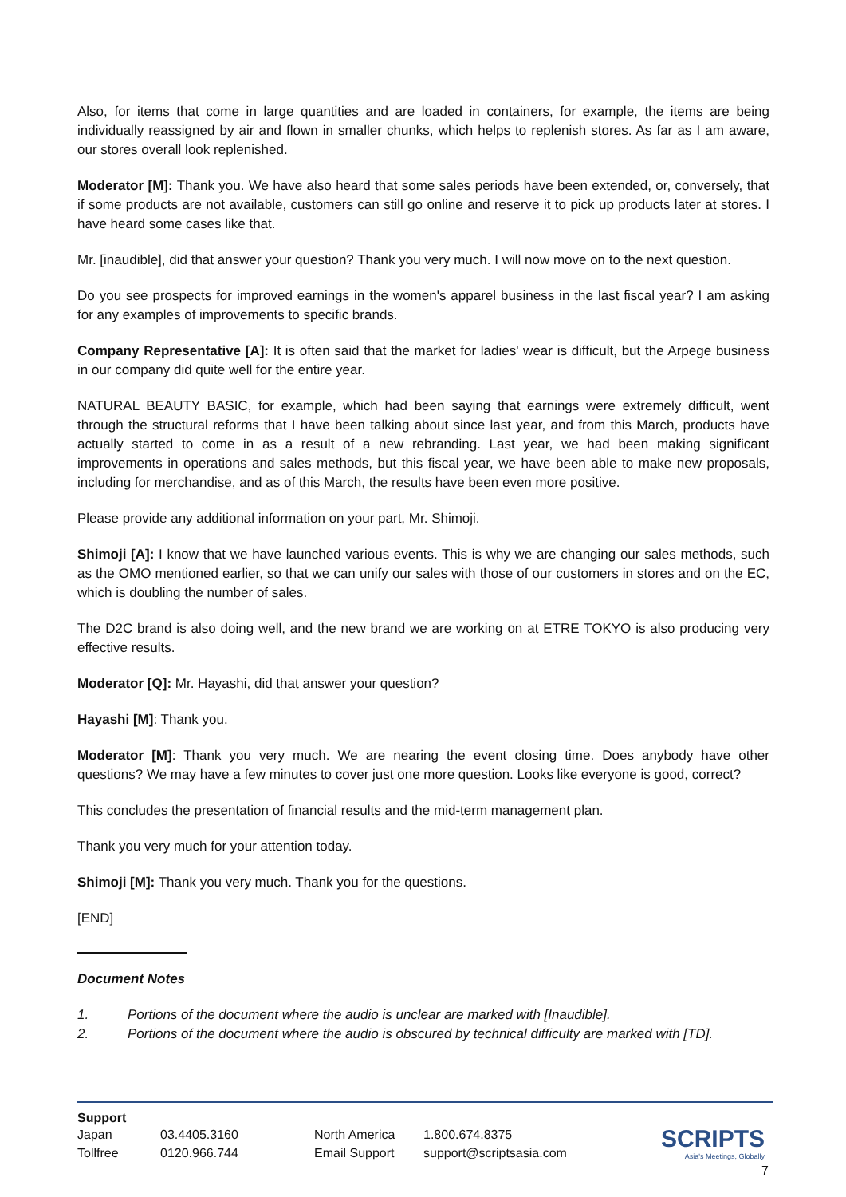Also, for items that come in large quantities and are loaded in containers, for example, the items are being individually reassigned by air and flown in smaller chunks, which helps to replenish stores. As far as I am aware, our stores overall look replenished.
Moderator [M]: Thank you. We have also heard that some sales periods have been extended, or, conversely, that if some products are not available, customers can still go online and reserve it to pick up products later at stores. I have heard some cases like that.
Mr. [inaudible], did that answer your question? Thank you very much. I will now move on to the next question.
Do you see prospects for improved earnings in the women's apparel business in the last fiscal year? I am asking for any examples of improvements to specific brands.
Company Representative [A]: It is often said that the market for ladies' wear is difficult, but the Arpege business in our company did quite well for the entire year.
NATURAL BEAUTY BASIC, for example, which had been saying that earnings were extremely difficult, went through the structural reforms that I have been talking about since last year, and from this March, products have actually started to come in as a result of a new rebranding. Last year, we had been making significant improvements in operations and sales methods, but this fiscal year, we have been able to make new proposals, including for merchandise, and as of this March, the results have been even more positive.
Please provide any additional information on your part, Mr. Shimoji.
Shimoji [A]: I know that we have launched various events. This is why we are changing our sales methods, such as the OMO mentioned earlier, so that we can unify our sales with those of our customers in stores and on the EC, which is doubling the number of sales.
The D2C brand is also doing well, and the new brand we are working on at ETRE TOKYO is also producing very effective results.
Moderator [Q]: Mr. Hayashi, did that answer your question?
Hayashi [M]: Thank you.
Moderator [M]: Thank you very much. We are nearing the event closing time. Does anybody have other questions? We may have a few minutes to cover just one more question. Looks like everyone is good, correct?
This concludes the presentation of financial results and the mid-term management plan.
Thank you very much for your attention today.
Shimoji [M]: Thank you very much. Thank you for the questions.
[END]
Document Notes
1. Portions of the document where the audio is unclear are marked with [Inaudible].
2. Portions of the document where the audio is obscured by technical difficulty are marked with [TD].
Support
Japan
Tollfree
03.4405.3160
0120.966.744
North America
Email Support
1.800.674.8375
support@scriptsasia.com
SCRIPTS
Asia's Meetings, Globally
7